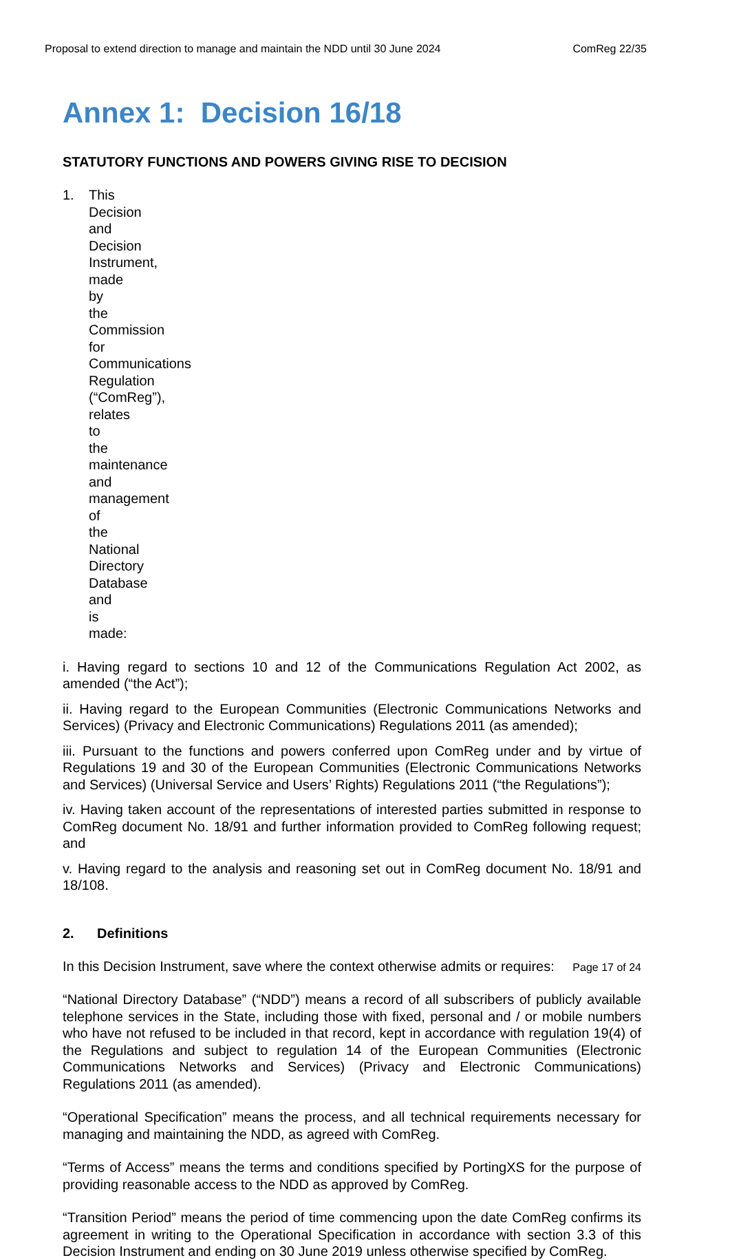Proposal to extend direction to manage and maintain the NDD until 30 June 2024 ComReg 22/35
Annex 1: Decision 16/18
STATUTORY FUNCTIONS AND POWERS GIVING RISE TO DECISION
1. This Decision and Decision Instrument, made by the Commission for Communications Regulation (“ComReg”), relates to the maintenance and management of the National Directory Database and is made:
i. Having regard to sections 10 and 12 of the Communications Regulation Act 2002, as amended (“the Act”);
ii. Having regard to the European Communities (Electronic Communications Networks and Services) (Privacy and Electronic Communications) Regulations 2011 (as amended);
iii. Pursuant to the functions and powers conferred upon ComReg under and by virtue of Regulations 19 and 30 of the European Communities (Electronic Communications Networks and Services) (Universal Service and Users’ Rights) Regulations 2011 (“the Regulations”);
iv. Having taken account of the representations of interested parties submitted in response to ComReg document No. 18/91 and further information provided to ComReg following request; and
v. Having regard to the analysis and reasoning set out in ComReg document No. 18/91 and 18/108.
2. Definitions
In this Decision Instrument, save where the context otherwise admits or requires:
“National Directory Database” (“NDD”) means a record of all subscribers of publicly available telephone services in the State, including those with fixed, personal and / or mobile numbers who have not refused to be included in that record, kept in accordance with regulation 19(4) of the Regulations and subject to regulation 14 of the European Communities (Electronic Communications Networks and Services) (Privacy and Electronic Communications) Regulations 2011 (as amended).
“Operational Specification” means the process, and all technical requirements necessary for managing and maintaining the NDD, as agreed with ComReg.
“Terms of Access” means the terms and conditions specified by PortingXS for the purpose of providing reasonable access to the NDD as approved by ComReg.
“Transition Period” means the period of time commencing upon the date ComReg confirms its agreement in writing to the Operational Specification in accordance with section 3.3 of this Decision Instrument and ending on 30 June 2019 unless otherwise specified by ComReg.
Page 17 of 24